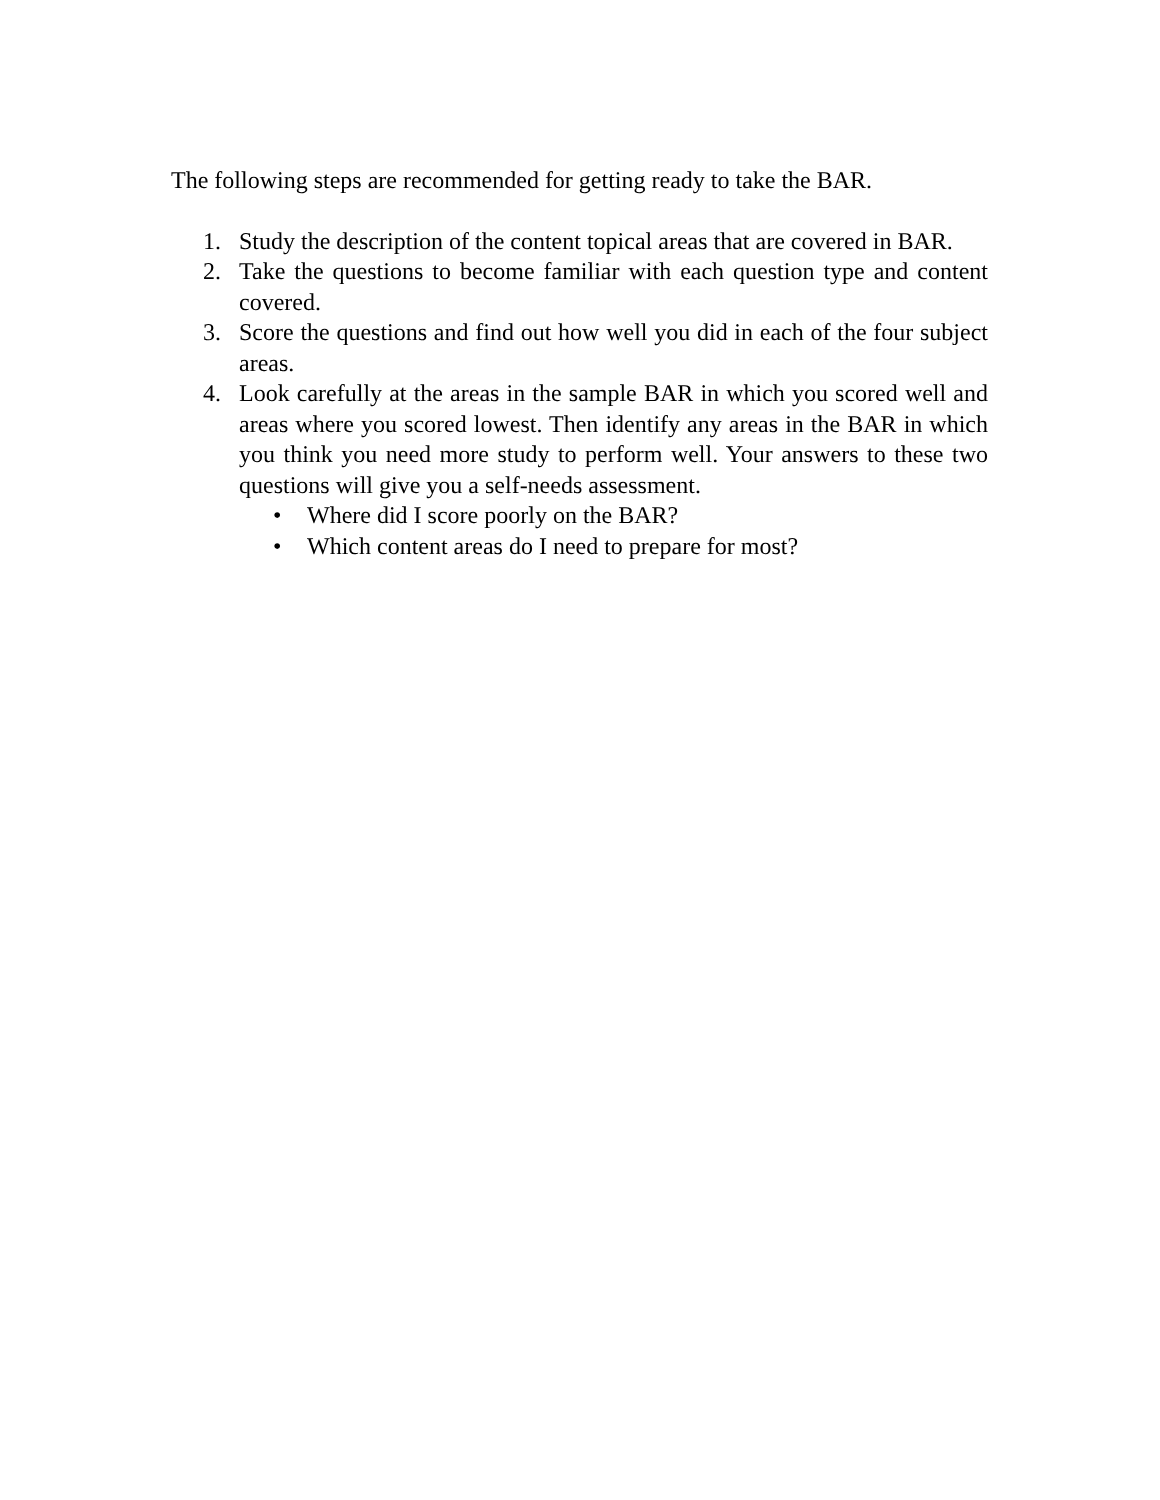The following steps are recommended for getting ready to take the BAR.
1. Study the description of the content topical areas that are covered in BAR.
2. Take the questions to become familiar with each question type and content covered.
3. Score the questions and find out how well you did in each of the four subject areas.
4. Look carefully at the areas in the sample BAR in which you scored well and areas where you scored lowest. Then identify any areas in the BAR in which you think you need more study to perform well. Your answers to these two questions will give you a self-needs assessment.
• Where did I score poorly on the BAR?
• Which content areas do I need to prepare for most?